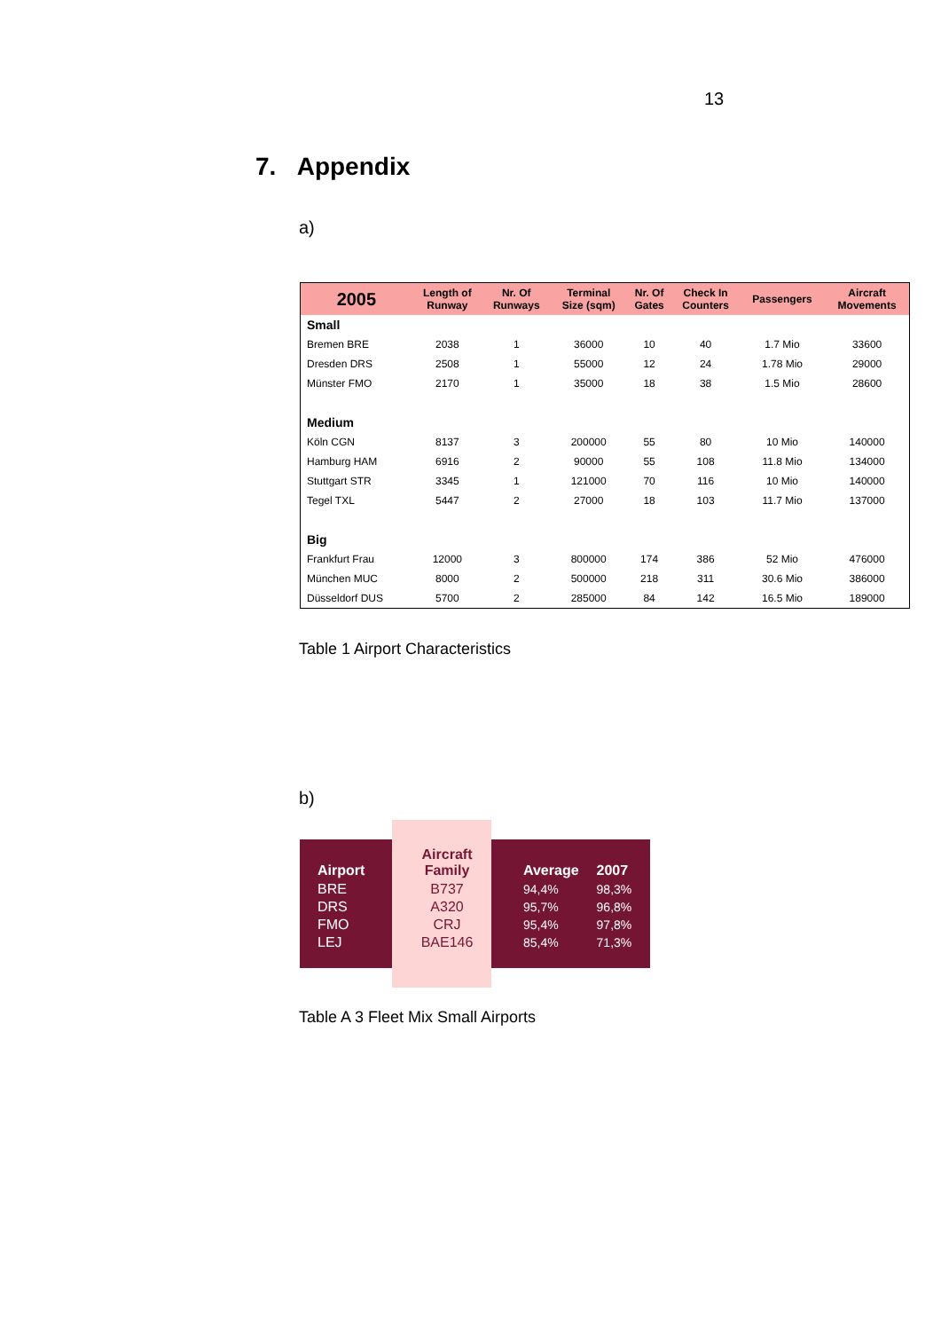13
7. Appendix
a)
| 2005 | Length of Runway | Nr. Of Runways | Terminal Size (sqm) | Nr. Of Gates | Check In Counters | Passengers | Aircraft Movements |
| --- | --- | --- | --- | --- | --- | --- | --- |
| Small | | | | | | | |
| Bremen BRE | 2038 | 1 | 36000 | 10 | 40 | 1.7 Mio | 33600 |
| Dresden DRS | 2508 | 1 | 55000 | 12 | 24 | 1.78 Mio | 29000 |
| Münster FMO | 2170 | 1 | 35000 | 18 | 38 | 1.5 Mio | 28600 |
| Medium | | | | | | | |
| Köln CGN | 8137 | 3 | 200000 | 55 | 80 | 10 Mio | 140000 |
| Hamburg HAM | 6916 | 2 | 90000 | 55 | 108 | 11.8 Mio | 134000 |
| Stuttgart STR | 3345 | 1 | 121000 | 70 | 116 | 10 Mio | 140000 |
| Tegel TXL | 5447 | 2 | 27000 | 18 | 103 | 11.7 Mio | 137000 |
| Big | | | | | | | |
| Frankfurt Frau | 12000 | 3 | 800000 | 174 | 386 | 52 Mio | 476000 |
| München MUC | 8000 | 2 | 500000 | 218 | 311 | 30.6 Mio | 386000 |
| Düsseldorf DUS | 5700 | 2 | 285000 | 84 | 142 | 16.5 Mio | 189000 |
Table 1 Airport Characteristics
b)
| Airport | Aircraft Family | Average | 2007 |
| --- | --- | --- | --- |
| BRE | B737 | 94,4% | 98,3% |
| DRS | A320 | 95,7% | 96,8% |
| FMO | CRJ | 95,4% | 97,8% |
| LEJ | BAE146 | 85,4% | 71,3% |
Table A 3 Fleet Mix Small Airports